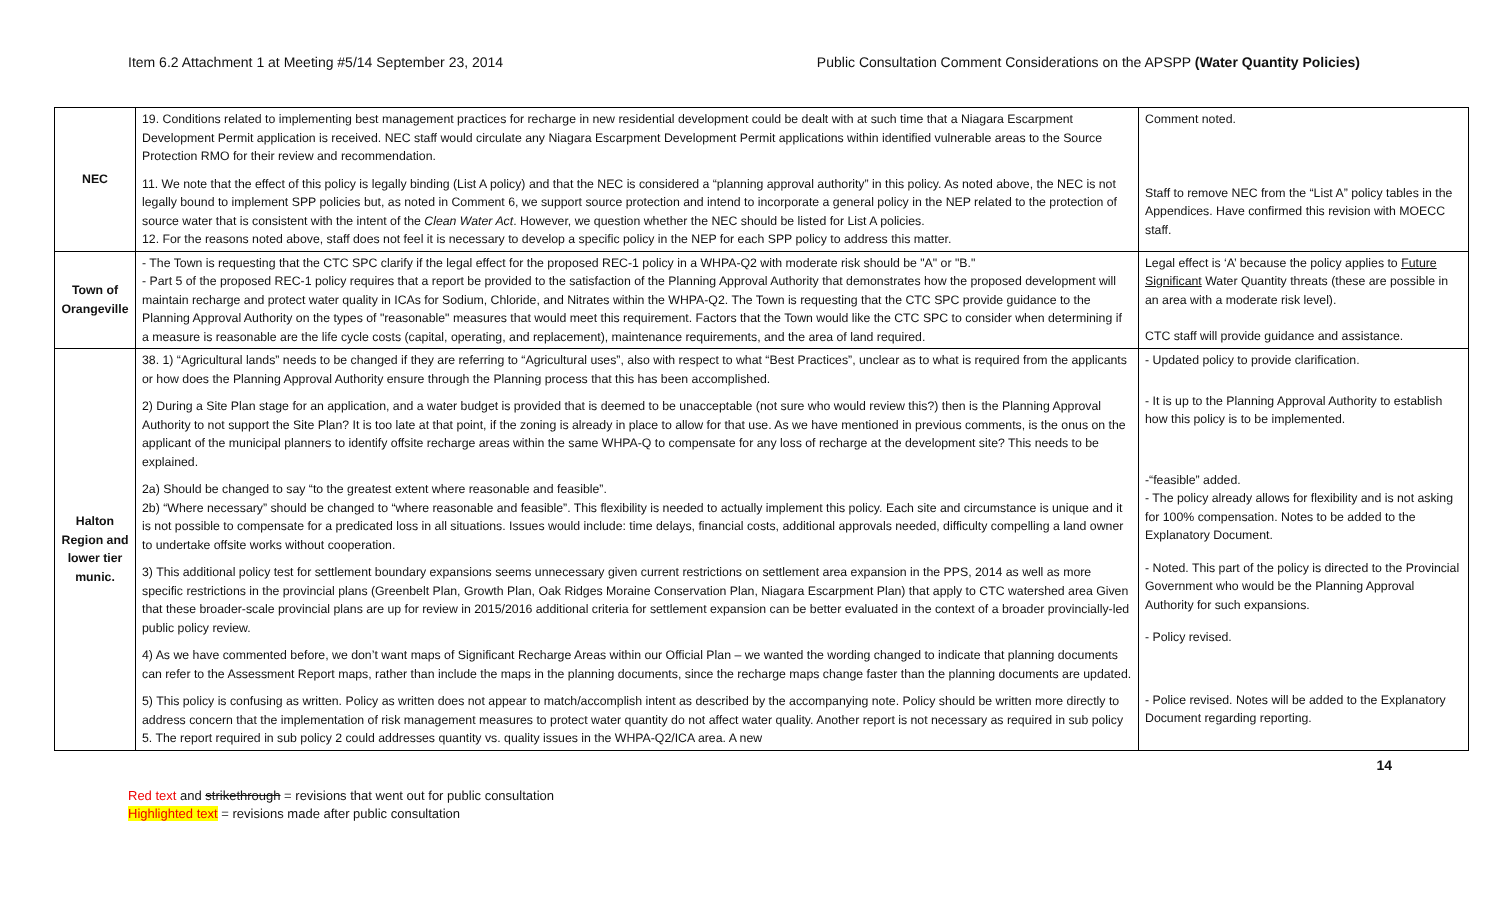Item 6.2 Attachment 1 at Meeting #5/14 September 23, 2014 Public Consultation Comment Considerations on the APSPP (Water Quantity Policies)
| NEC | 19. Conditions related to implementing best management practices for recharge in new residential development could be dealt with at such time that a Niagara Escarpment Development Permit application is received. NEC staff would circulate any Niagara Escarpment Development Permit applications within identified vulnerable areas to the Source Protection RMO for their review and recommendation. 11. We note that the effect of this policy is legally binding (List A policy) and that the NEC is considered a “planning approval authority” in this policy. As noted above, the NEC is not legally bound to implement SPP policies but, as noted in Comment 6, we support source protection and intend to incorporate a general policy in the NEP related to the protection of source water that is consistent with the intent of the Clean Water Act . However, we question whether the NEC should be listed for List A policies. 12. For the reasons noted above, staff does not feel it is necessary to develop a specific policy in the NEP for each SPP policy to address this matter. | Comment noted. Staff to remove NEC from the “List A” policy tables in the Appendices. Have confirmed this revision with MOECC staff. |
| Town of Orangeville | - The Town is requesting that the CTC SPC clarify if the legal effect for the proposed REC-1 policy in a WHPA-Q2 with moderate risk should be "A" or "B." - Part 5 of the proposed REC-1 policy requires that a report be provided to the satisfaction of the Planning Approval Authority that demonstrates how the proposed development will maintain recharge and protect water quality in ICAs for Sodium, Chloride, and Nitrates within the WHPA-Q2. The Town is requesting that the CTC SPC provide guidance to the Planning Approval Authority on the types of "reasonable" measures that would meet this requirement. Factors that the Town would like the CTC SPC to consider when determining if a measure is reasonable are the life cycle costs (capital, operating, and replacement), maintenance requirements, and the area of land required. | Legal effect is ‘A’ because the policy applies to Future Significant Water Quantity threats (these are possible in an area with a moderate risk level). CTC staff will provide guidance and assistance. |
| Halton Region and lower tier munic. | 38. 1) “Agricultural lands” needs to be changed if they are referring to “Agricultural uses”, also with respect to what “Best Practices”, unclear as to what is required from the applicants or how does the Planning Approval Authority ensure through the Planning process that this has been accomplished. 2) During a Site Plan stage for an application, and a water budget is provided that is deemed to be unacceptable (not sure who would review this?) then is the Planning Approval Authority to not support the Site Plan? It is too late at that point, if the zoning is already in place to allow for that use. As we have mentioned in previous comments, is the onus on the applicant of the municipal planners to identify offsite recharge areas within the same WHPA-Q to compensate for any loss of recharge at the development site? This needs to be explained. 2a) Should be changed to say “to the greatest extent where reasonable and feasible”. 2b) “Where necessary” should be changed to “where reasonable and feasible”. This flexibility is needed to actually implement this policy. Each site and circumstance is unique and it is not possible to compensate for a predicated loss in all situations. Issues would include: time delays, financial costs, additional approvals needed, difficulty compelling a land owner to undertake offsite works without cooperation. 3) This additional policy test for settlement boundary expansions seems unnecessary given current restrictions on settlement area expansion in the PPS, 2014 as well as more specific restrictions in the provincial plans (Greenbelt Plan, Growth Plan, Oak Ridges Moraine Conservation Plan, Niagara Escarpment Plan) that apply to CTC watershed area Given that these broader-scale provincial plans are up for review in 2015/2016 additional criteria for settlement expansion can be better evaluated in the context of a broader provincially-led public policy review. 4) As we have commented before, we don’t want maps of Significant Recharge Areas within our Official Plan – we wanted the wording changed to indicate that planning documents can refer to the Assessment Report maps, rather than include the maps in the planning documents, since the recharge maps change faster than the planning documents are updated. 5) This policy is confusing as written. Policy as written does not appear to match/accomplish intent as described by the accompanying note. Policy should be written more directly to address concern that the implementation of risk management measures to protect water quantity do not affect water quality. Another report is not necessary as required in sub policy 5. The report required in sub policy 2 could addresses quantity vs. quality issues in the WHPA-Q2/ICA area. A new | - Updated policy to provide clarification. - It is up to the Planning Approval Authority to establish how this policy is to be implemented. -“feasible” added. - The policy already allows for flexibility and is not asking for 100% compensation. Notes to be added to the Explanatory Document. - Noted. This part of the policy is directed to the Provincial Government who would be the Planning Approval Authority for such expansions. - Policy revised. - Police revised. Notes will be added to the Explanatory Document regarding reporting. |
14
Red text and strikethrough = revisions that went out for public consultation
Highlighted text = revisions made after public consultation